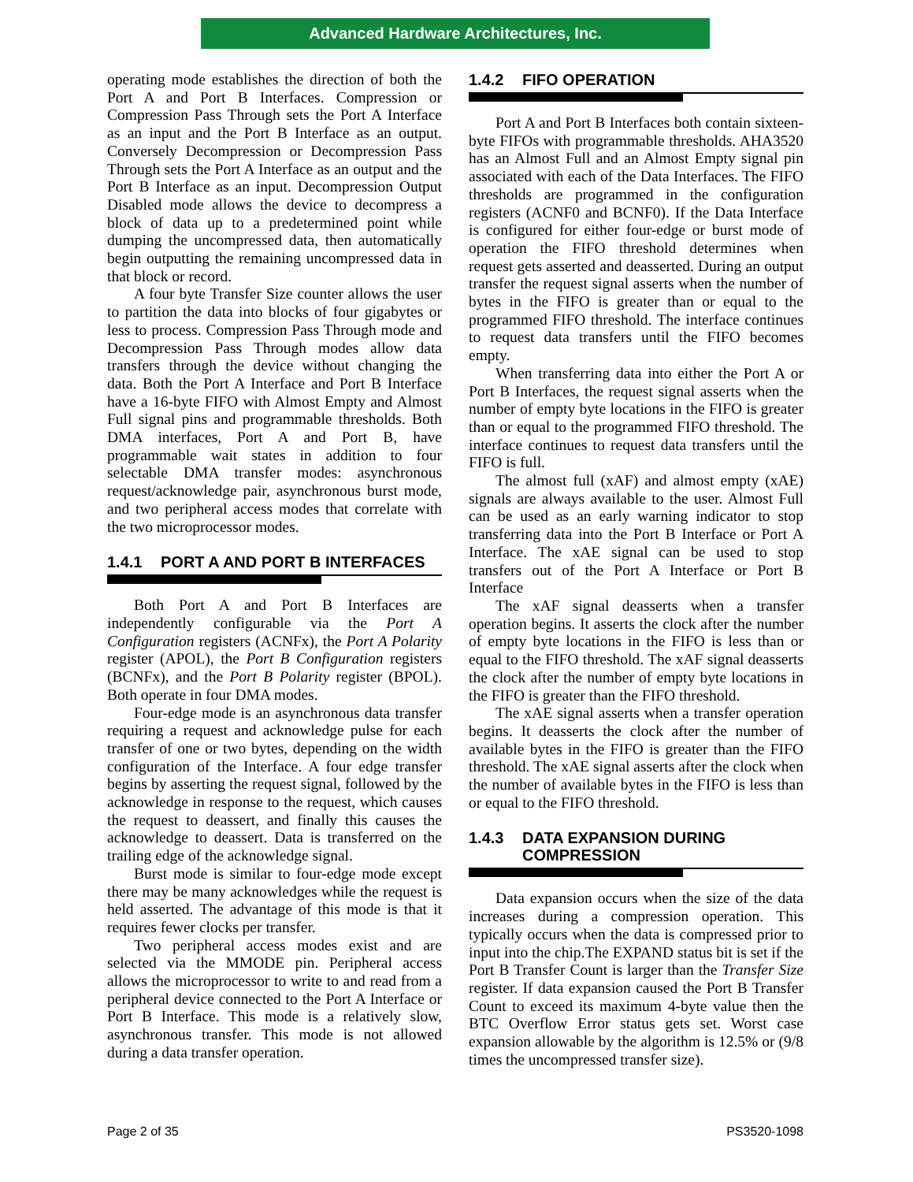Advanced Hardware Architectures, Inc.
operating mode establishes the direction of both the Port A and Port B Interfaces. Compression or Compression Pass Through sets the Port A Interface as an input and the Port B Interface as an output. Conversely Decompression or Decompression Pass Through sets the Port A Interface as an output and the Port B Interface as an input. Decompression Output Disabled mode allows the device to decompress a block of data up to a predetermined point while dumping the uncompressed data, then automatically begin outputting the remaining uncompressed data in that block or record.
A four byte Transfer Size counter allows the user to partition the data into blocks of four gigabytes or less to process. Compression Pass Through mode and Decompression Pass Through modes allow data transfers through the device without changing the data. Both the Port A Interface and Port B Interface have a 16-byte FIFO with Almost Empty and Almost Full signal pins and programmable thresholds. Both DMA interfaces, Port A and Port B, have programmable wait states in addition to four selectable DMA transfer modes: asynchronous request/acknowledge pair, asynchronous burst mode, and two peripheral access modes that correlate with the two microprocessor modes.
1.4.1 PORT A AND PORT B INTERFACES
Both Port A and Port B Interfaces are independently configurable via the Port A Configuration registers (ACNFx), the Port A Polarity register (APOL), the Port B Configuration registers (BCNFx), and the Port B Polarity register (BPOL). Both operate in four DMA modes.
Four-edge mode is an asynchronous data transfer requiring a request and acknowledge pulse for each transfer of one or two bytes, depending on the width configuration of the Interface. A four edge transfer begins by asserting the request signal, followed by the acknowledge in response to the request, which causes the request to deassert, and finally this causes the acknowledge to deassert. Data is transferred on the trailing edge of the acknowledge signal.
Burst mode is similar to four-edge mode except there may be many acknowledges while the request is held asserted. The advantage of this mode is that it requires fewer clocks per transfer.
Two peripheral access modes exist and are selected via the MMODE pin. Peripheral access allows the microprocessor to write to and read from a peripheral device connected to the Port A Interface or Port B Interface. This mode is a relatively slow, asynchronous transfer. This mode is not allowed during a data transfer operation.
1.4.2 FIFO OPERATION
Port A and Port B Interfaces both contain sixteen-byte FIFOs with programmable thresholds. AHA3520 has an Almost Full and an Almost Empty signal pin associated with each of the Data Interfaces. The FIFO thresholds are programmed in the configuration registers (ACNF0 and BCNF0). If the Data Interface is configured for either four-edge or burst mode of operation the FIFO threshold determines when request gets asserted and deasserted. During an output transfer the request signal asserts when the number of bytes in the FIFO is greater than or equal to the programmed FIFO threshold. The interface continues to request data transfers until the FIFO becomes empty.
When transferring data into either the Port A or Port B Interfaces, the request signal asserts when the number of empty byte locations in the FIFO is greater than or equal to the programmed FIFO threshold. The interface continues to request data transfers until the FIFO is full.
The almost full (xAF) and almost empty (xAE) signals are always available to the user. Almost Full can be used as an early warning indicator to stop transferring data into the Port B Interface or Port A Interface. The xAE signal can be used to stop transfers out of the Port A Interface or Port B Interface
The xAF signal deasserts when a transfer operation begins. It asserts the clock after the number of empty byte locations in the FIFO is less than or equal to the FIFO threshold. The xAF signal deasserts the clock after the number of empty byte locations in the FIFO is greater than the FIFO threshold.
The xAE signal asserts when a transfer operation begins. It deasserts the clock after the number of available bytes in the FIFO is greater than the FIFO threshold. The xAE signal asserts after the clock when the number of available bytes in the FIFO is less than or equal to the FIFO threshold.
1.4.3 DATA EXPANSION DURING
COMPRESSION
Data expansion occurs when the size of the data increases during a compression operation. This typically occurs when the data is compressed prior to input into the chip.The EXPAND status bit is set if the Port B Transfer Count is larger than the Transfer Size register. If data expansion caused the Port B Transfer Count to exceed its maximum 4-byte value then the BTC Overflow Error status gets set. Worst case expansion allowable by the algorithm is 12.5% or (9/8 times the uncompressed transfer size).
Page 2 of 35 PS3520-1098